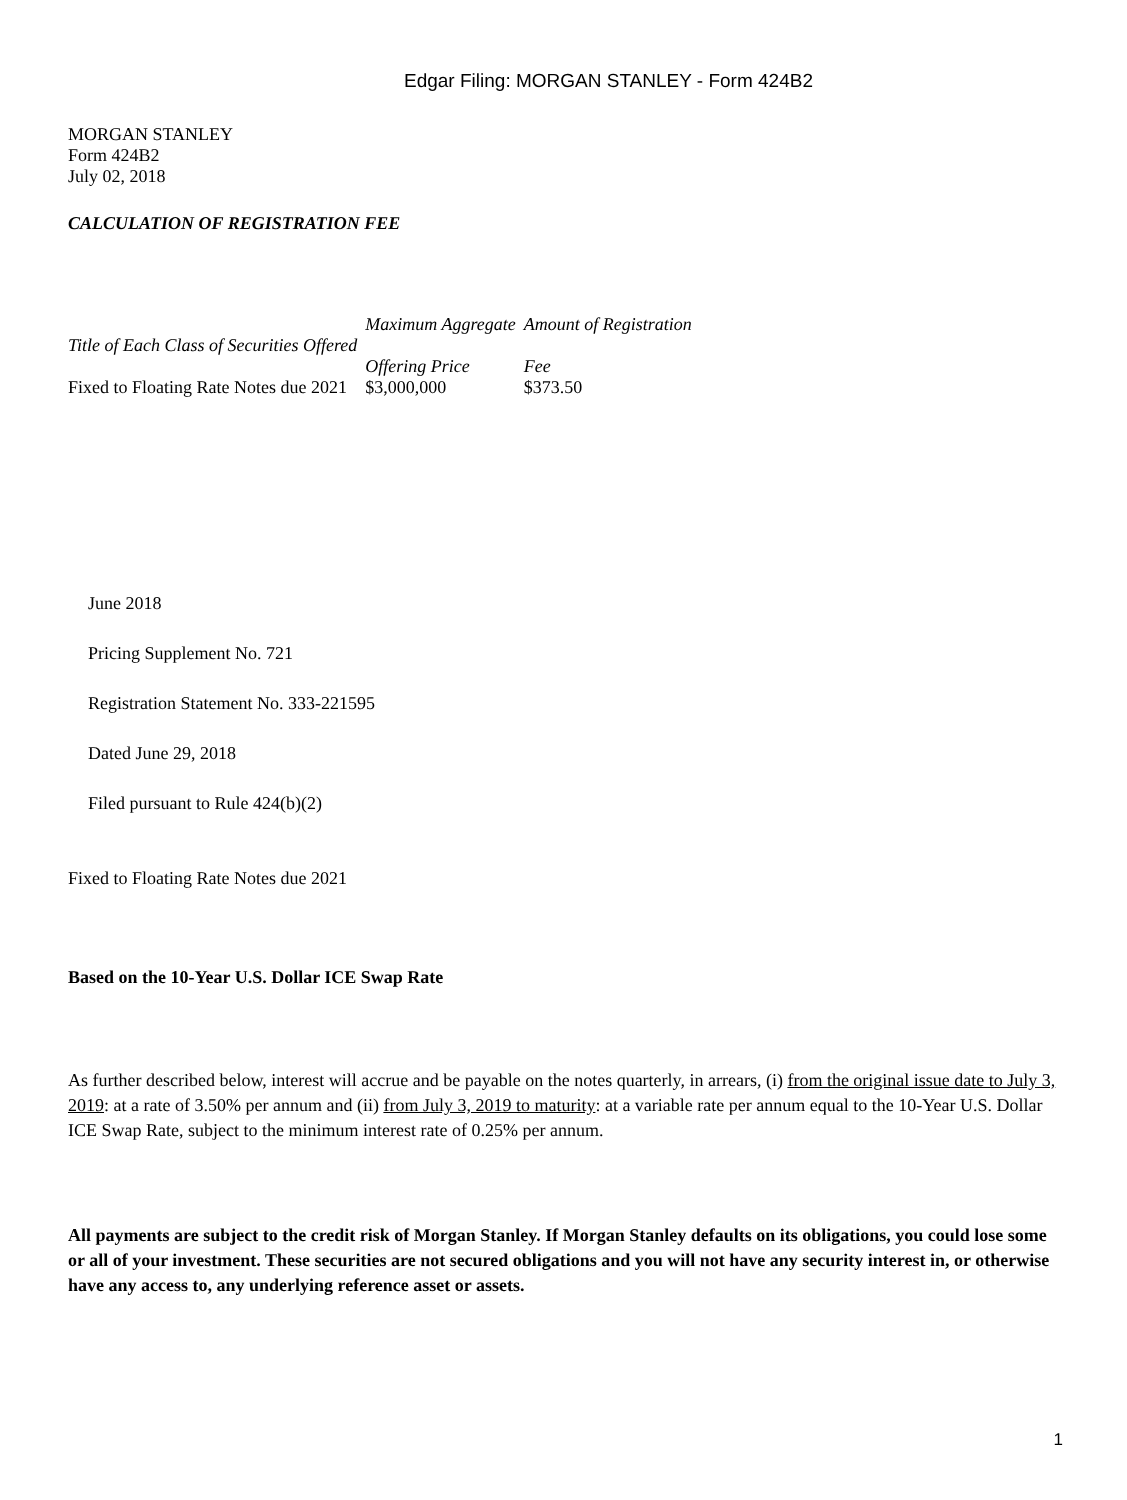Edgar Filing: MORGAN STANLEY - Form 424B2
MORGAN STANLEY
Form 424B2
July 02, 2018
CALCULATION OF REGISTRATION FEE
| Title of Each Class of Securities Offered | Maximum Aggregate Offering Price | Amount of Registration Fee |
| --- | --- | --- |
| Fixed to Floating Rate Notes due 2021 | $3,000,000 | $373.50 |
June 2018
Pricing Supplement No. 721
Registration Statement No. 333-221595
Dated June 29, 2018
Filed pursuant to Rule 424(b)(2)
Fixed to Floating Rate Notes due 2021
Based on the 10-Year U.S. Dollar ICE Swap Rate
As further described below, interest will accrue and be payable on the notes quarterly, in arrears, (i) from the original issue date to July 3, 2019: at a rate of 3.50% per annum and (ii) from July 3, 2019 to maturity: at a variable rate per annum equal to the 10-Year U.S. Dollar ICE Swap Rate, subject to the minimum interest rate of 0.25% per annum.
All payments are subject to the credit risk of Morgan Stanley. If Morgan Stanley defaults on its obligations, you could lose some or all of your investment. These securities are not secured obligations and you will not have any security interest in, or otherwise have any access to, any underlying reference asset or assets.
1